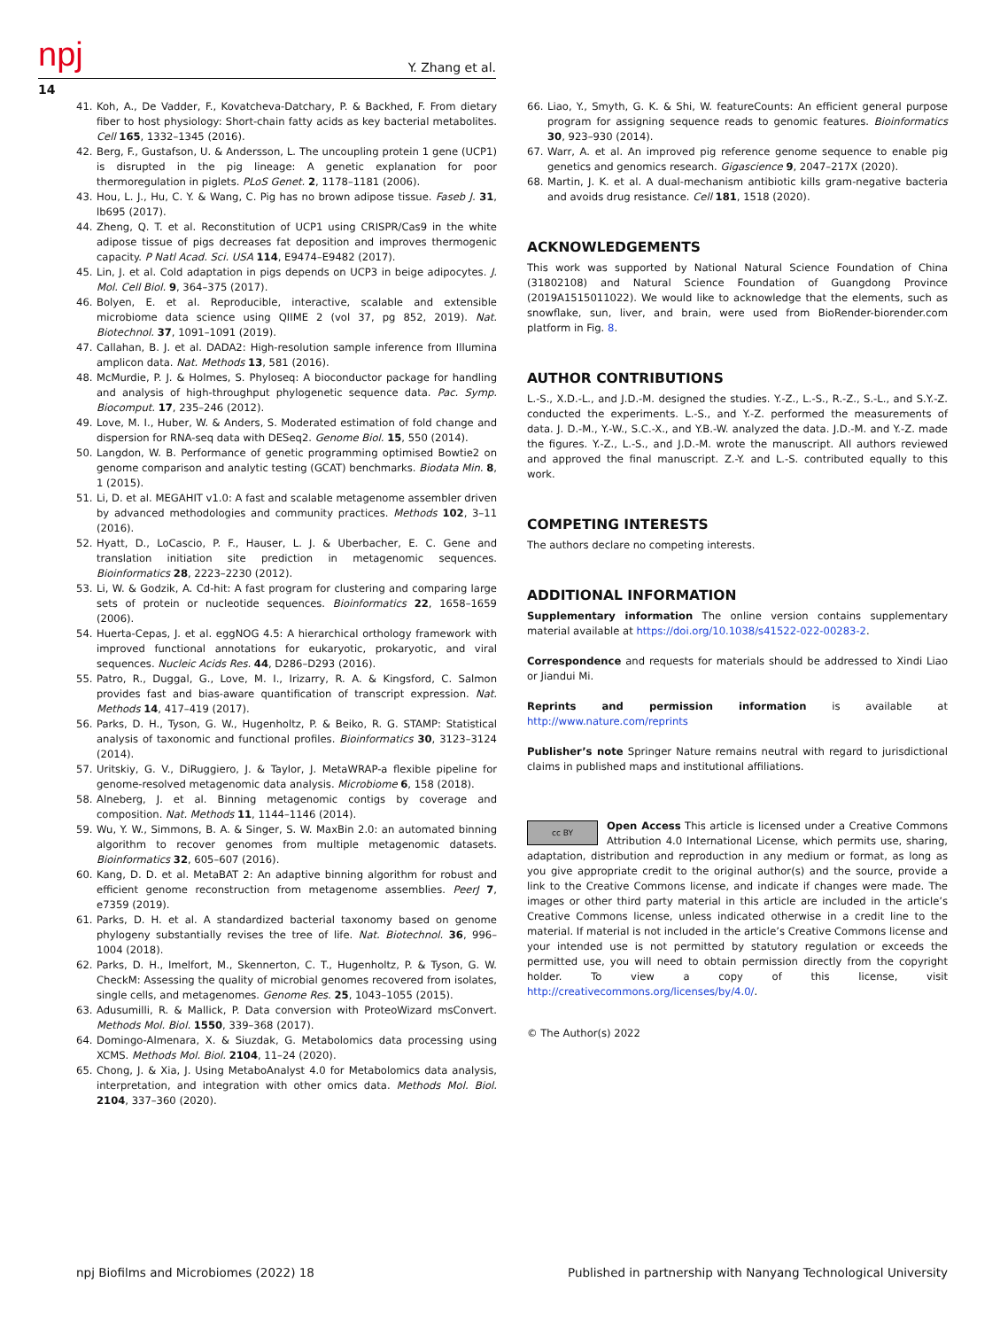npj
Y. Zhang et al.
14
41. Koh, A., De Vadder, F., Kovatcheva-Datchary, P. & Backhed, F. From dietary fiber to host physiology: Short-chain fatty acids as key bacterial metabolites. Cell 165, 1332–1345 (2016).
42. Berg, F., Gustafson, U. & Andersson, L. The uncoupling protein 1 gene (UCP1) is disrupted in the pig lineage: A genetic explanation for poor thermoregulation in piglets. PLoS Genet. 2, 1178–1181 (2006).
43. Hou, L. J., Hu, C. Y. & Wang, C. Pig has no brown adipose tissue. Faseb J. 31, lb695 (2017).
44. Zheng, Q. T. et al. Reconstitution of UCP1 using CRISPR/Cas9 in the white adipose tissue of pigs decreases fat deposition and improves thermogenic capacity. P Natl Acad. Sci. USA 114, E9474–E9482 (2017).
45. Lin, J. et al. Cold adaptation in pigs depends on UCP3 in beige adipocytes. J. Mol. Cell Biol. 9, 364–375 (2017).
46. Bolyen, E. et al. Reproducible, interactive, scalable and extensible microbiome data science using QIIME 2 (vol 37, pg 852, 2019). Nat. Biotechnol. 37, 1091–1091 (2019).
47. Callahan, B. J. et al. DADA2: High-resolution sample inference from Illumina amplicon data. Nat. Methods 13, 581 (2016).
48. McMurdie, P. J. & Holmes, S. Phyloseq: A bioconductor package for handling and analysis of high-throughput phylogenetic sequence data. Pac. Symp. Biocomput. 17, 235–246 (2012).
49. Love, M. I., Huber, W. & Anders, S. Moderated estimation of fold change and dispersion for RNA-seq data with DESeq2. Genome Biol. 15, 550 (2014).
50. Langdon, W. B. Performance of genetic programming optimised Bowtie2 on genome comparison and analytic testing (GCAT) benchmarks. Biodata Min. 8, 1 (2015).
51. Li, D. et al. MEGAHIT v1.0: A fast and scalable metagenome assembler driven by advanced methodologies and community practices. Methods 102, 3–11 (2016).
52. Hyatt, D., LoCascio, P. F., Hauser, L. J. & Uberbacher, E. C. Gene and translation initiation site prediction in metagenomic sequences. Bioinformatics 28, 2223–2230 (2012).
53. Li, W. & Godzik, A. Cd-hit: A fast program for clustering and comparing large sets of protein or nucleotide sequences. Bioinformatics 22, 1658–1659 (2006).
54. Huerta-Cepas, J. et al. eggNOG 4.5: A hierarchical orthology framework with improved functional annotations for eukaryotic, prokaryotic, and viral sequences. Nucleic Acids Res. 44, D286–D293 (2016).
55. Patro, R., Duggal, G., Love, M. I., Irizarry, R. A. & Kingsford, C. Salmon provides fast and bias-aware quantification of transcript expression. Nat. Methods 14, 417–419 (2017).
56. Parks, D. H., Tyson, G. W., Hugenholtz, P. & Beiko, R. G. STAMP: Statistical analysis of taxonomic and functional profiles. Bioinformatics 30, 3123–3124 (2014).
57. Uritskiy, G. V., DiRuggiero, J. & Taylor, J. MetaWRAP-a flexible pipeline for genome-resolved metagenomic data analysis. Microbiome 6, 158 (2018).
58. Alneberg, J. et al. Binning metagenomic contigs by coverage and composition. Nat. Methods 11, 1144–1146 (2014).
59. Wu, Y. W., Simmons, B. A. & Singer, S. W. MaxBin 2.0: an automated binning algorithm to recover genomes from multiple metagenomic datasets. Bioinformatics 32, 605–607 (2016).
60. Kang, D. D. et al. MetaBAT 2: An adaptive binning algorithm for robust and efficient genome reconstruction from metagenome assemblies. PeerJ 7, e7359 (2019).
61. Parks, D. H. et al. A standardized bacterial taxonomy based on genome phylogeny substantially revises the tree of life. Nat. Biotechnol. 36, 996–1004 (2018).
62. Parks, D. H., Imelfort, M., Skennerton, C. T., Hugenholtz, P. & Tyson, G. W. CheckM: Assessing the quality of microbial genomes recovered from isolates, single cells, and metagenomes. Genome Res. 25, 1043–1055 (2015).
63. Adusumilli, R. & Mallick, P. Data conversion with ProteoWizard msConvert. Methods Mol. Biol. 1550, 339–368 (2017).
64. Domingo-Almenara, X. & Siuzdak, G. Metabolomics data processing using XCMS. Methods Mol. Biol. 2104, 11–24 (2020).
65. Chong, J. & Xia, J. Using MetaboAnalyst 4.0 for Metabolomics data analysis, interpretation, and integration with other omics data. Methods Mol. Biol. 2104, 337–360 (2020).
66. Liao, Y., Smyth, G. K. & Shi, W. featureCounts: An efficient general purpose program for assigning sequence reads to genomic features. Bioinformatics 30, 923–930 (2014).
67. Warr, A. et al. An improved pig reference genome sequence to enable pig genetics and genomics research. Gigascience 9, 2047–217X (2020).
68. Martin, J. K. et al. A dual-mechanism antibiotic kills gram-negative bacteria and avoids drug resistance. Cell 181, 1518 (2020).
ACKNOWLEDGEMENTS
This work was supported by National Natural Science Foundation of China (31802108) and Natural Science Foundation of Guangdong Province (2019A1515011022). We would like to acknowledge that the elements, such as snowflake, sun, liver, and brain, were used from BioRender-biorender.com platform in Fig. 8.
AUTHOR CONTRIBUTIONS
L.-S., X.D.-L., and J.D.-M. designed the studies. Y.-Z., L.-S., R.-Z., S.-L., and S.Y.-Z. conducted the experiments. L.-S., and Y.-Z. performed the measurements of data. J. D.-M., Y.-W., S.C.-X., and Y.B.-W. analyzed the data. J.D.-M. and Y.-Z. made the figures. Y.-Z., L.-S., and J.D.-M. wrote the manuscript. All authors reviewed and approved the final manuscript. Z.-Y. and L.-S. contributed equally to this work.
COMPETING INTERESTS
The authors declare no competing interests.
ADDITIONAL INFORMATION
Supplementary information The online version contains supplementary material available at https://doi.org/10.1038/s41522-022-00283-2.
Correspondence and requests for materials should be addressed to Xindi Liao or Jiandui Mi.
Reprints and permission information is available at http://www.nature.com/reprints
Publisher’s note Springer Nature remains neutral with regard to jurisdictional claims in published maps and institutional affiliations.
cc BY Open Access This article is licensed under a Creative Commons Attribution 4.0 International License, which permits use, sharing, adaptation, distribution and reproduction in any medium or format, as long as you give appropriate credit to the original author(s) and the source, provide a link to the Creative Commons license, and indicate if changes were made. The images or other third party material in this article are included in the article’s Creative Commons license, unless indicated otherwise in a credit line to the material. If material is not included in the article’s Creative Commons license and your intended use is not permitted by statutory regulation or exceeds the permitted use, you will need to obtain permission directly from the copyright holder. To view a copy of this license, visit http://creativecommons.org/licenses/by/4.0/.
© The Author(s) 2022
npj Biofilms and Microbiomes (2022) 18 Published in partnership with Nanyang Technological University